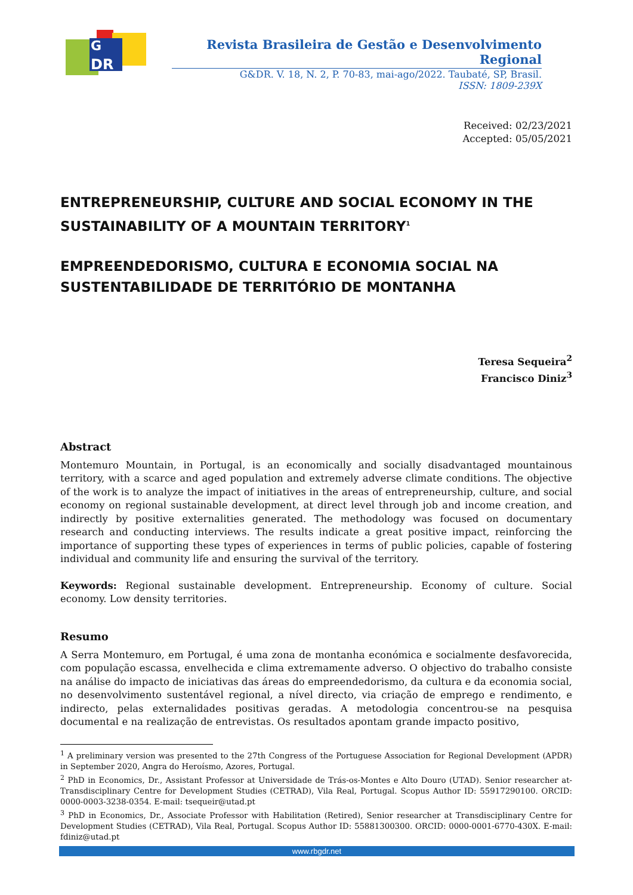G
DR
Revista Brasileira de Gestão e Desenvolvimento Regional
G&DR. V. 18, N. 2, P. 70-83, mai-ago/2022. Taubaté, SP, Brasil.
ISSN: 1809-239X
Received: 02/23/2021
Accepted: 05/05/2021
ENTREPRENEURSHIP, CULTURE AND SOCIAL ECONOMY IN THE SUSTAINABILITY OF A MOUNTAIN TERRITORY<sup>1</sup>
EMPREENDEDORISMO, CULTURA E ECONOMIA SOCIAL NA SUSTENTABILIDADE DE TERRITÓRIO DE MONTANHA
Teresa Sequeira<sup>2</sup>
Francisco Diniz<sup>3</sup>
Abstract
Montemuro Mountain, in Portugal, is an economically and socially disadvantaged mountainous territory, with a scarce and aged population and extremely adverse climate conditions. The objective of the work is to analyze the impact of initiatives in the areas of entrepreneurship, culture, and social economy on regional sustainable development, at direct level through job and income creation, and indirectly by positive externalities generated. The methodology was focused on documentary research and conducting interviews. The results indicate a great positive impact, reinforcing the importance of supporting these types of experiences in terms of public policies, capable of fostering individual and community life and ensuring the survival of the territory.
Keywords: Regional sustainable development. Entrepreneurship. Economy of culture. Social economy. Low density territories.
Resumo
A Serra Montemuro, em Portugal, é uma zona de montanha económica e socialmente desfavorecida, com população escassa, envelhecida e clima extremamente adverso. O objectivo do trabalho consiste na análise do impacto de iniciativas das áreas do empreendedorismo, da cultura e da economia social, no desenvolvimento sustentável regional, a nível directo, via criação de emprego e rendimento, e indirecto, pelas externalidades positivas geradas. A metodologia concentrou-se na pesquisa documental e na realização de entrevistas. Os resultados apontam grande impacto positivo,
<sup>1</sup> A preliminary version was presented to the 27th Congress of the Portuguese Association for Regional Development (APDR) in September 2020, Angra do Heroísmo, Azores, Portugal.
<sup>2</sup> PhD in Economics, Dr., Assistant Professor at Universidade de Trás-os-Montes e Alto Douro (UTAD). Senior researcher at-Transdisciplinary Centre for Development Studies (CETRAD), Vila Real, Portugal. Scopus Author ID: 55917290100. ORCID: 0000-0003-3238-0354. E-mail: tsequeir@utad.pt
<sup>3</sup> PhD in Economics, Dr., Associate Professor with Habilitation (Retired), Senior researcher at Transdisciplinary Centre for Development Studies (CETRAD), Vila Real, Portugal. Scopus Author ID: 55881300300. ORCID: 0000-0001-6770-430X. E-mail: fdiniz@utad.pt
www.rbgdr.net